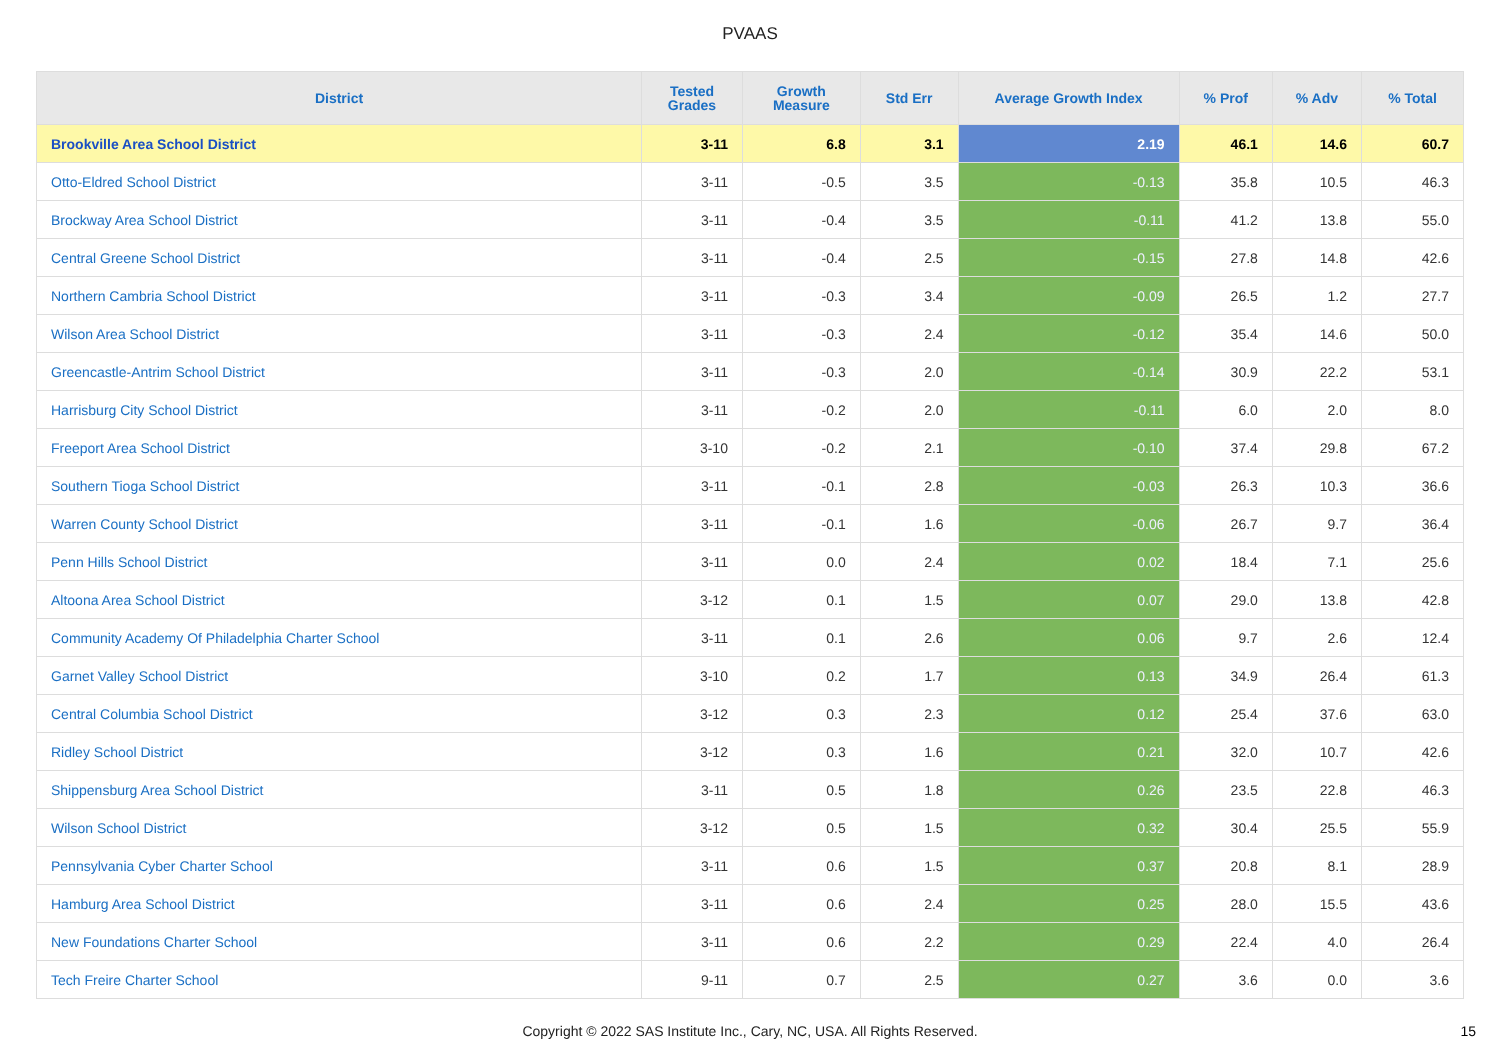PVAAS
| District | Tested Grades | Growth Measure | Std Err | Average Growth Index | % Prof | % Adv | % Total |
| --- | --- | --- | --- | --- | --- | --- | --- |
| Brookville Area School District | 3-11 | 6.8 | 3.1 | 2.19 | 46.1 | 14.6 | 60.7 |
| Otto-Eldred School District | 3-11 | -0.5 | 3.5 | -0.13 | 35.8 | 10.5 | 46.3 |
| Brockway Area School District | 3-11 | -0.4 | 3.5 | -0.11 | 41.2 | 13.8 | 55.0 |
| Central Greene School District | 3-11 | -0.4 | 2.5 | -0.15 | 27.8 | 14.8 | 42.6 |
| Northern Cambria School District | 3-11 | -0.3 | 3.4 | -0.09 | 26.5 | 1.2 | 27.7 |
| Wilson Area School District | 3-11 | -0.3 | 2.4 | -0.12 | 35.4 | 14.6 | 50.0 |
| Greencastle-Antrim School District | 3-11 | -0.3 | 2.0 | -0.14 | 30.9 | 22.2 | 53.1 |
| Harrisburg City School District | 3-11 | -0.2 | 2.0 | -0.11 | 6.0 | 2.0 | 8.0 |
| Freeport Area School District | 3-10 | -0.2 | 2.1 | -0.10 | 37.4 | 29.8 | 67.2 |
| Southern Tioga School District | 3-11 | -0.1 | 2.8 | -0.03 | 26.3 | 10.3 | 36.6 |
| Warren County School District | 3-11 | -0.1 | 1.6 | -0.06 | 26.7 | 9.7 | 36.4 |
| Penn Hills School District | 3-11 | 0.0 | 2.4 | 0.02 | 18.4 | 7.1 | 25.6 |
| Altoona Area School District | 3-12 | 0.1 | 1.5 | 0.07 | 29.0 | 13.8 | 42.8 |
| Community Academy Of Philadelphia Charter School | 3-11 | 0.1 | 2.6 | 0.06 | 9.7 | 2.6 | 12.4 |
| Garnet Valley School District | 3-10 | 0.2 | 1.7 | 0.13 | 34.9 | 26.4 | 61.3 |
| Central Columbia School District | 3-12 | 0.3 | 2.3 | 0.12 | 25.4 | 37.6 | 63.0 |
| Ridley School District | 3-12 | 0.3 | 1.6 | 0.21 | 32.0 | 10.7 | 42.6 |
| Shippensburg Area School District | 3-11 | 0.5 | 1.8 | 0.26 | 23.5 | 22.8 | 46.3 |
| Wilson School District | 3-12 | 0.5 | 1.5 | 0.32 | 30.4 | 25.5 | 55.9 |
| Pennsylvania Cyber Charter School | 3-11 | 0.6 | 1.5 | 0.37 | 20.8 | 8.1 | 28.9 |
| Hamburg Area School District | 3-11 | 0.6 | 2.4 | 0.25 | 28.0 | 15.5 | 43.6 |
| New Foundations Charter School | 3-11 | 0.6 | 2.2 | 0.29 | 22.4 | 4.0 | 26.4 |
| Tech Freire Charter School | 9-11 | 0.7 | 2.5 | 0.27 | 3.6 | 0.0 | 3.6 |
Copyright © 2022 SAS Institute Inc., Cary, NC, USA. All Rights Reserved. 15